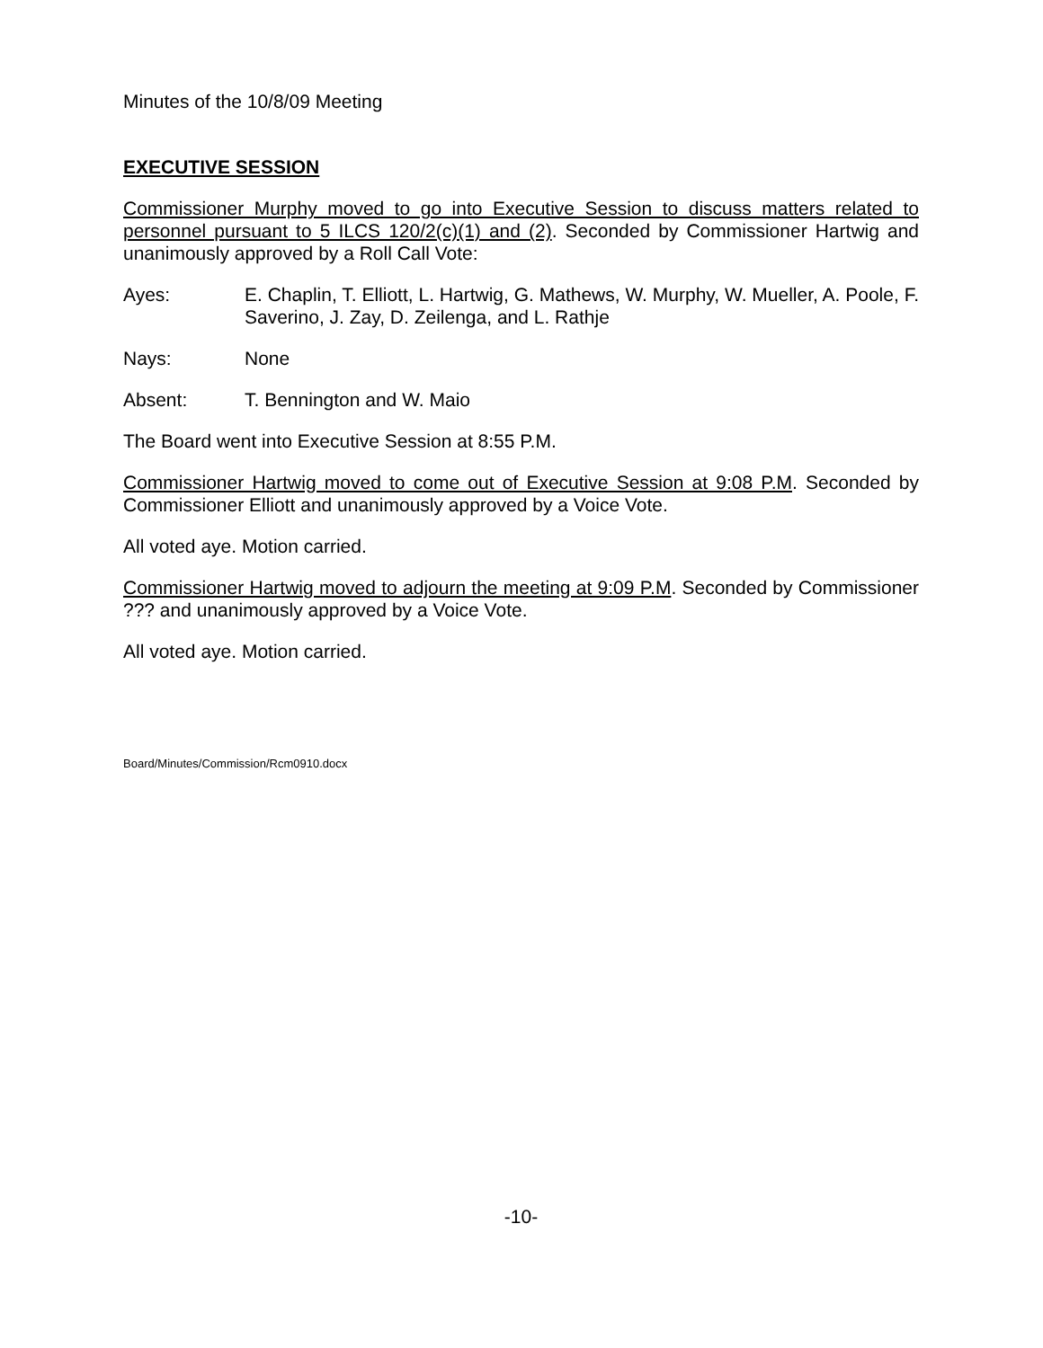Minutes of the 10/8/09 Meeting
EXECUTIVE SESSION
Commissioner Murphy moved to go into Executive Session to discuss matters related to personnel pursuant to 5 ILCS 120/2(c)(1) and (2). Seconded by Commissioner Hartwig and unanimously approved by a Roll Call Vote:
Ayes: E. Chaplin, T. Elliott, L. Hartwig, G. Mathews, W. Murphy, W. Mueller, A. Poole, F. Saverino, J. Zay, D. Zeilenga, and L. Rathje
Nays: None
Absent: T. Bennington and W. Maio
The Board went into Executive Session at 8:55 P.M.
Commissioner Hartwig moved to come out of Executive Session at 9:08 P.M. Seconded by Commissioner Elliott and unanimously approved by a Voice Vote.
All voted aye. Motion carried.
Commissioner Hartwig moved to adjourn the meeting at 9:09 P.M. Seconded by Commissioner ??? and unanimously approved by a Voice Vote.
All voted aye. Motion carried.
Board/Minutes/Commission/Rcm0910.docx
-10-